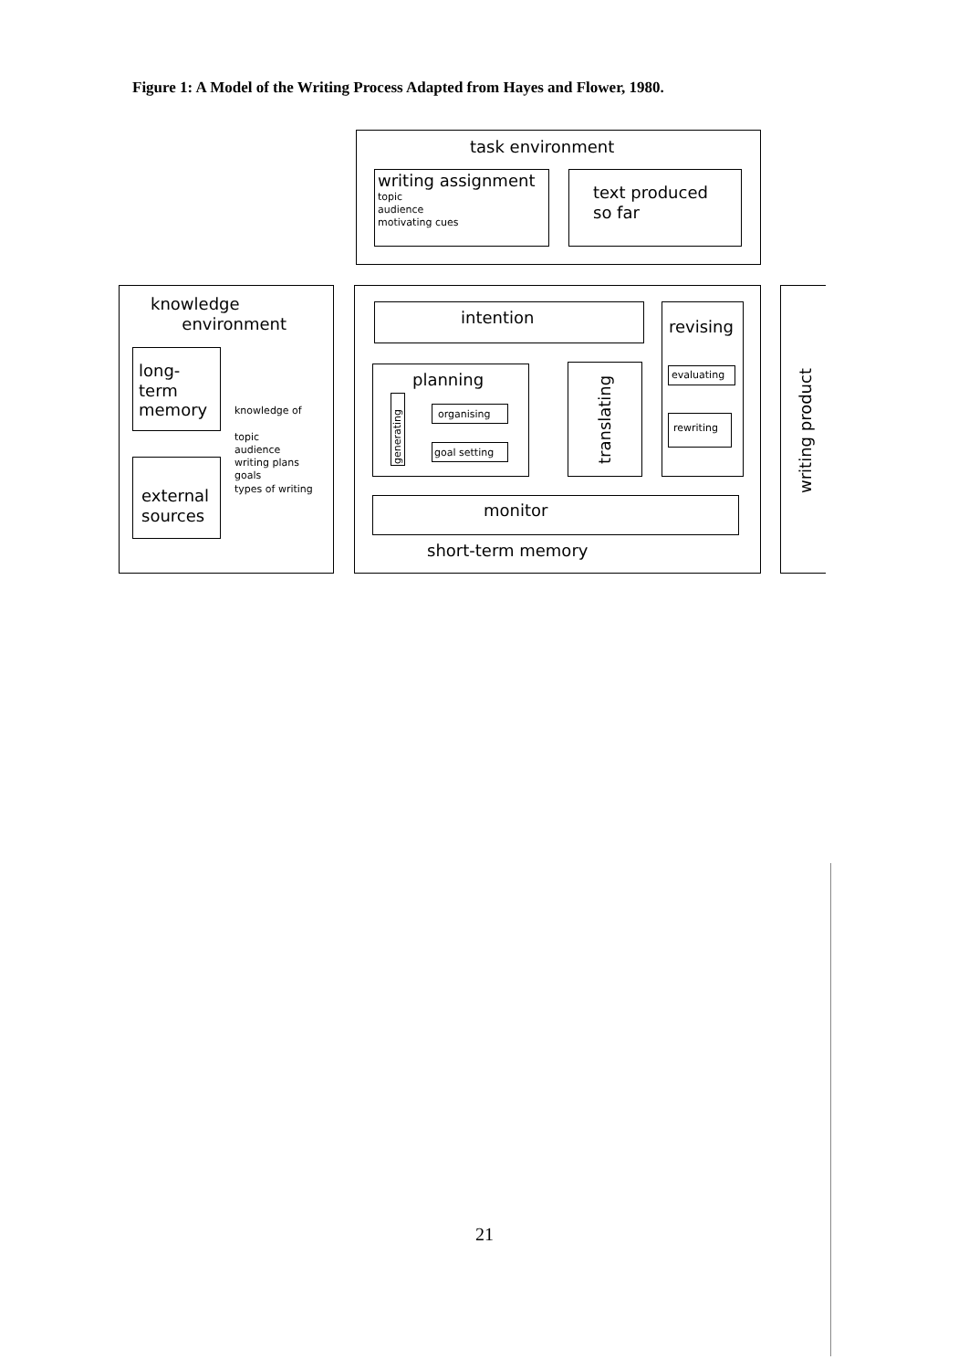Figure 1: A Model of the Writing Process Adapted from Hayes and Flower, 1980.
task environment
writing assignment
topic
audience
motivating cues
text produced
so far
knowledge
environment
long-
term
memory
external
sources
knowledge of
topic
audience
writing plans
goals
types of writing
intention revising
evaluating
rewriting
planning
generating
organising
goal setting
translating
monitor
short-term memory
writing product
21